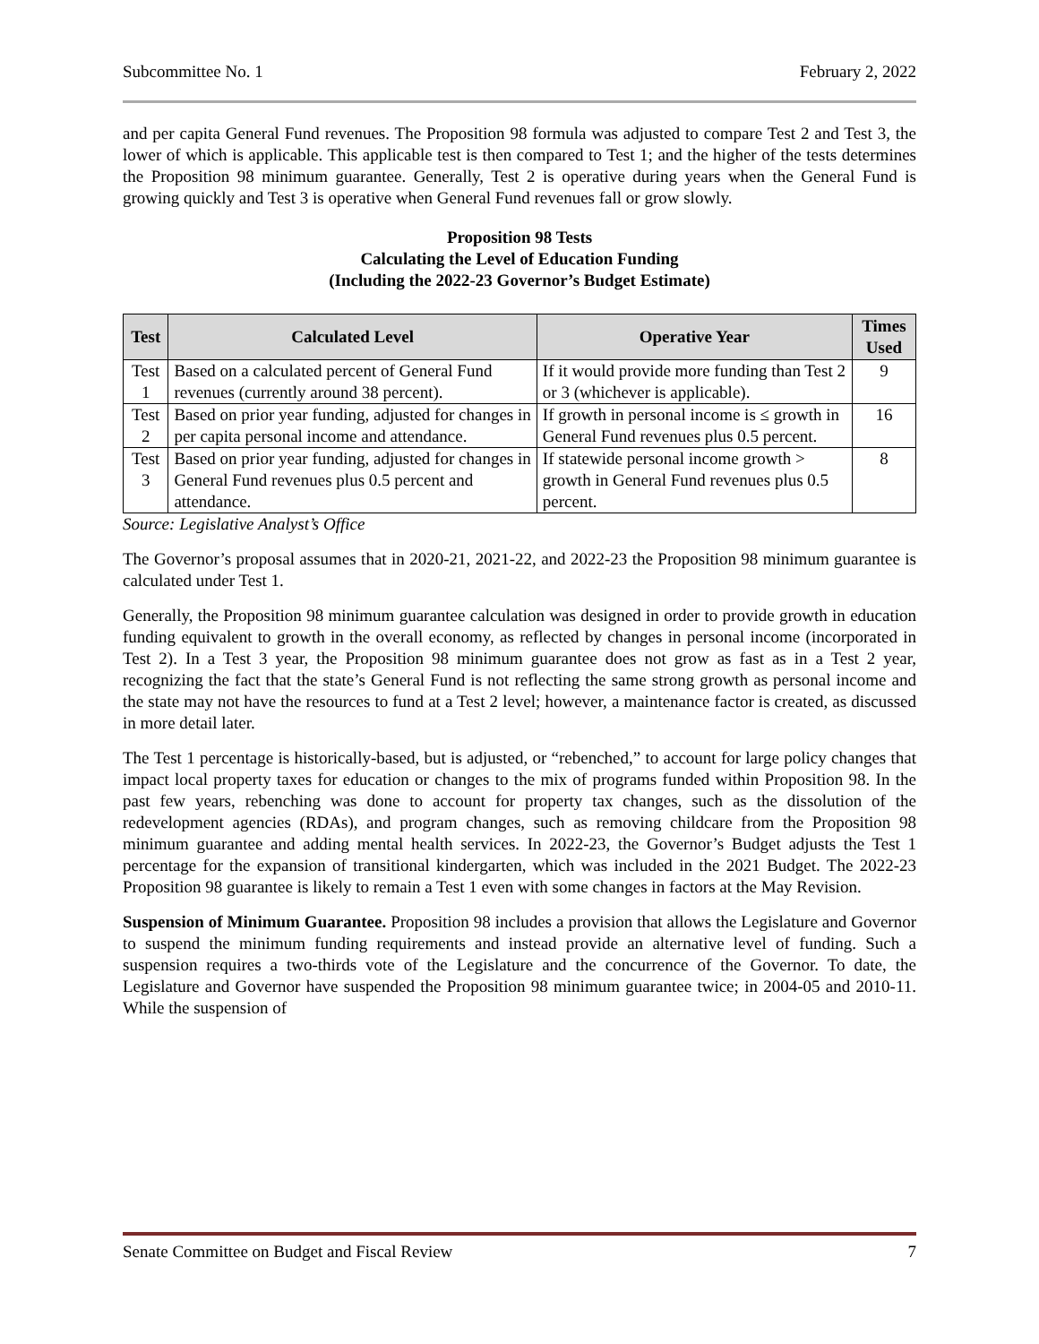Subcommittee No. 1 February 2, 2022
and per capita General Fund revenues. The Proposition 98 formula was adjusted to compare Test 2 and Test 3, the lower of which is applicable. This applicable test is then compared to Test 1; and the higher of the tests determines the Proposition 98 minimum guarantee. Generally, Test 2 is operative during years when the General Fund is growing quickly and Test 3 is operative when General Fund revenues fall or grow slowly.
Proposition 98 Tests
Calculating the Level of Education Funding
(Including the 2022-23 Governor’s Budget Estimate)
| Test | Calculated Level | Operative Year | Times Used |
| --- | --- | --- | --- |
| Test 1 | Based on a calculated percent of General Fund revenues (currently around 38 percent). | If it would provide more funding than Test 2 or 3 (whichever is applicable). | 9 |
| Test 2 | Based on prior year funding, adjusted for changes in per capita personal income and attendance. | If growth in personal income is ≤ growth in General Fund revenues plus 0.5 percent. | 16 |
| Test 3 | Based on prior year funding, adjusted for changes in General Fund revenues plus 0.5 percent and attendance. | If statewide personal income growth > growth in General Fund revenues plus 0.5 percent. | 8 |
Source: Legislative Analyst’s Office
The Governor’s proposal assumes that in 2020-21, 2021-22, and 2022-23 the Proposition 98 minimum guarantee is calculated under Test 1.
Generally, the Proposition 98 minimum guarantee calculation was designed in order to provide growth in education funding equivalent to growth in the overall economy, as reflected by changes in personal income (incorporated in Test 2). In a Test 3 year, the Proposition 98 minimum guarantee does not grow as fast as in a Test 2 year, recognizing the fact that the state’s General Fund is not reflecting the same strong growth as personal income and the state may not have the resources to fund at a Test 2 level; however, a maintenance factor is created, as discussed in more detail later.
The Test 1 percentage is historically-based, but is adjusted, or “rebenched,” to account for large policy changes that impact local property taxes for education or changes to the mix of programs funded within Proposition 98. In the past few years, rebenching was done to account for property tax changes, such as the dissolution of the redevelopment agencies (RDAs), and program changes, such as removing childcare from the Proposition 98 minimum guarantee and adding mental health services. In 2022-23, the Governor’s Budget adjusts the Test 1 percentage for the expansion of transitional kindergarten, which was included in the 2021 Budget. The 2022-23 Proposition 98 guarantee is likely to remain a Test 1 even with some changes in factors at the May Revision.
Suspension of Minimum Guarantee. Proposition 98 includes a provision that allows the Legislature and Governor to suspend the minimum funding requirements and instead provide an alternative level of funding. Such a suspension requires a two-thirds vote of the Legislature and the concurrence of the Governor. To date, the Legislature and Governor have suspended the Proposition 98 minimum guarantee twice; in 2004-05 and 2010-11. While the suspension of
Senate Committee on Budget and Fiscal Review 7